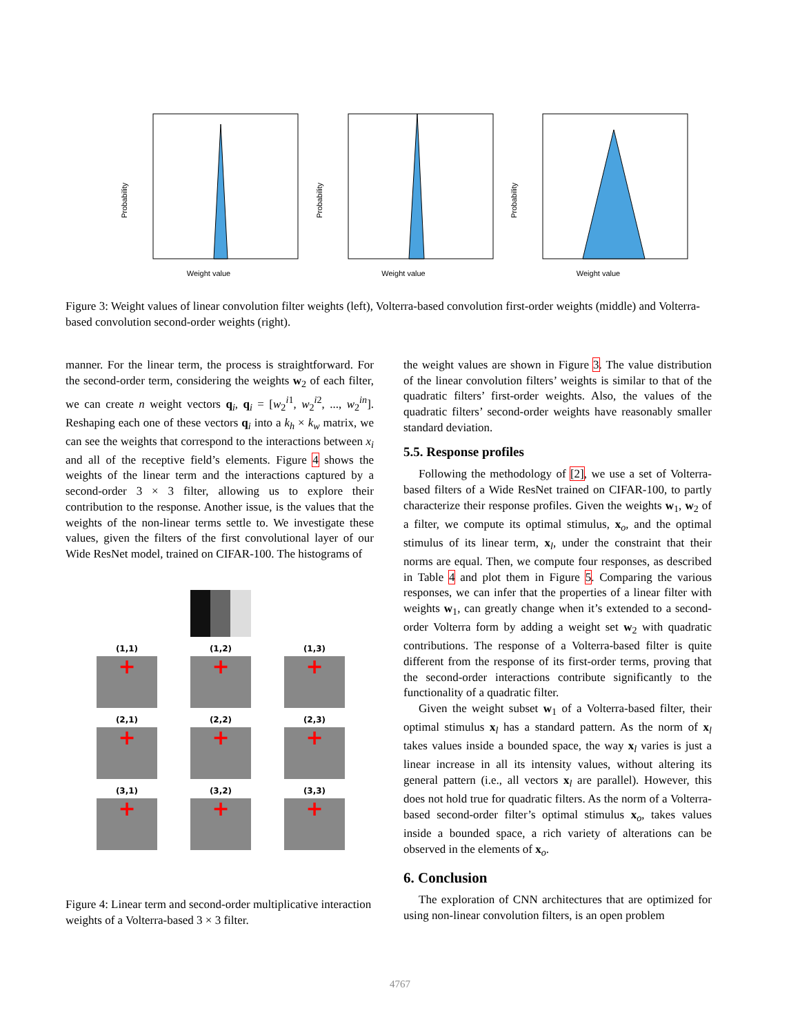Probability
Weight value
Probability
Weight value
Probability
Weight value
Figure 3: Weight values of linear convolution filter weights (left), Volterra-based convolution first-order weights (middle) and Volterra-based convolution second-order weights (right).
manner. For the linear term, the process is straightforward. For the second-order term, considering the weights w<sub>2</sub> of each filter, we can create n weight vectors q<sub>i</sub>, q<sub>i</sub> = [w<sub>2</sub><sup>i1</sup>, w<sub>2</sub><sup>i2</sup>, ..., w<sub>2</sub><sup>in</sup>]. Reshaping each one of these vectors q<sub>i</sub> into a k<sub>h</sub> × k<sub>w</sub> matrix, we can see the weights that correspond to the interactions between x<sub>i</sub> and all of the receptive field’s elements. Figure 4 shows the weights of the linear term and the interactions captured by a second-order 3 × 3 filter, allowing us to explore their contribution to the response. Another issue, is the values that the weights of the non-linear terms settle to. We investigate these values, given the filters of the first convolutional layer of our Wide ResNet model, trained on CIFAR-100. The histograms of
(1,1)
+
(1,2)
+
(1,3)
+
(2,1)
+
(2,2)
+
(2,3)
+
(3,1)
+
(3,2)
+
(3,3)
+
Figure 4: Linear term and second-order multiplicative interaction weights of a Volterra-based 3 × 3 filter.
the weight values are shown in Figure 3. The value distribution of the linear convolution filters’ weights is similar to that of the quadratic filters’ first-order weights. Also, the values of the quadratic filters’ second-order weights have reasonably smaller standard deviation.
5.5. Response profiles
Following the methodology of [2], we use a set of Volterra-based filters of a Wide ResNet trained on CIFAR-100, to partly characterize their response profiles. Given the weights w<sub>1</sub>, w<sub>2</sub> of a filter, we compute its optimal stimulus, x<sub>o</sub>, and the optimal stimulus of its linear term, x<sub>l</sub>, under the constraint that their norms are equal. Then, we compute four responses, as described in Table 4 and plot them in Figure 5. Comparing the various responses, we can infer that the properties of a linear filter with weights w<sub>1</sub>, can greatly change when it’s extended to a second-order Volterra form by adding a weight set w<sub>2</sub> with quadratic contributions. The response of a Volterra-based filter is quite different from the response of its first-order terms, proving that the second-order interactions contribute significantly to the functionality of a quadratic filter.
Given the weight subset w<sub>1</sub> of a Volterra-based filter, their optimal stimulus x<sub>l</sub> has a standard pattern. As the norm of x<sub>l</sub> takes values inside a bounded space, the way x<sub>l</sub> varies is just a linear increase in all its intensity values, without altering its general pattern (i.e., all vectors x<sub>l</sub> are parallel). However, this does not hold true for quadratic filters. As the norm of a Volterra-based second-order filter’s optimal stimulus x<sub>o</sub>, takes values inside a bounded space, a rich variety of alterations can be observed in the elements of x<sub>o</sub>.
6. Conclusion
The exploration of CNN architectures that are optimized for using non-linear convolution filters, is an open problem
4767